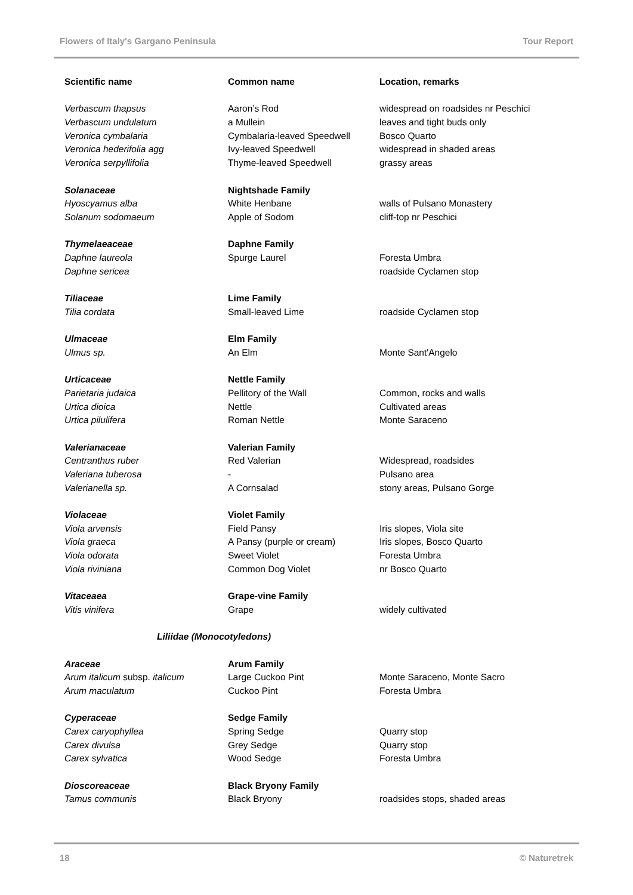Flowers of Italy's Gargano Peninsula Tour Report
| Scientific name | Common name | Location, remarks |
| --- | --- | --- |
| Verbascum thapsus | Aaron’s Rod | widespread on roadsides nr Peschici |
| Verbascum undulatum | a Mullein | leaves and tight buds only |
| Veronica cymbalaria | Cymbalaria-leaved Speedwell | Bosco Quarto |
| Veronica hederifolia agg | Ivy-leaved Speedwell | widespread in shaded areas |
| Veronica serpyllifolia | Thyme-leaved Speedwell | grassy areas |
| Solanaceae | Nightshade Family | |
| Hyoscyamus alba | White Henbane | walls of Pulsano Monastery |
| Solanum sodomaeum | Apple of Sodom | cliff-top nr Peschici |
| Thymelaeaceae | Daphne Family | |
| Daphne laureola | Spurge Laurel | Foresta Umbra |
| Daphne sericea | | roadside Cyclamen stop |
| Tiliaceae | Lime Family | |
| Tilia cordata | Small-leaved Lime | roadside Cyclamen stop |
| Ulmaceae | Elm Family | |
| Ulmus sp. | An Elm | Monte Sant'Angelo |
| Urticaceae | Nettle Family | |
| Parietaria judaica | Pellitory of the Wall | Common, rocks and walls |
| Urtica dioica | Nettle | Cultivated areas |
| Urtica pilulifera | Roman Nettle | Monte Saraceno |
| Valerianaceae | Valerian Family | |
| Centranthus ruber | Red Valerian | Widespread, roadsides |
| Valeriana tuberosa | - | Pulsano area |
| Valerianella sp. | A Cornsalad | stony areas, Pulsano Gorge |
| Violaceae | Violet Family | |
| Viola arvensis | Field Pansy | Iris slopes, Viola site |
| Viola graeca | A Pansy (purple or cream) | Iris slopes, Bosco Quarto |
| Viola odorata | Sweet Violet | Foresta Umbra |
| Viola riviniana | Common Dog Violet | nr Bosco Quarto |
| Vitaceaea | Grape-vine Family | |
| Vitis vinifera | Grape | widely cultivated |
| Liliidae (Monocotyledons) | | |
| Araceae | Arum Family | |
| Arum italicum subsp. italicum | Large Cuckoo Pint | Monte Saraceno, Monte Sacro |
| Arum maculatum | Cuckoo Pint | Foresta Umbra |
| Cyperaceae | Sedge Family | |
| Carex caryophyllea | Spring Sedge | Quarry stop |
| Carex divulsa | Grey Sedge | Quarry stop |
| Carex sylvatica | Wood Sedge | Foresta Umbra |
| Dioscoreaceae | Black Bryony Family | |
| Tamus communis | Black Bryony | roadsides stops, shaded areas |
18 © Naturetrek